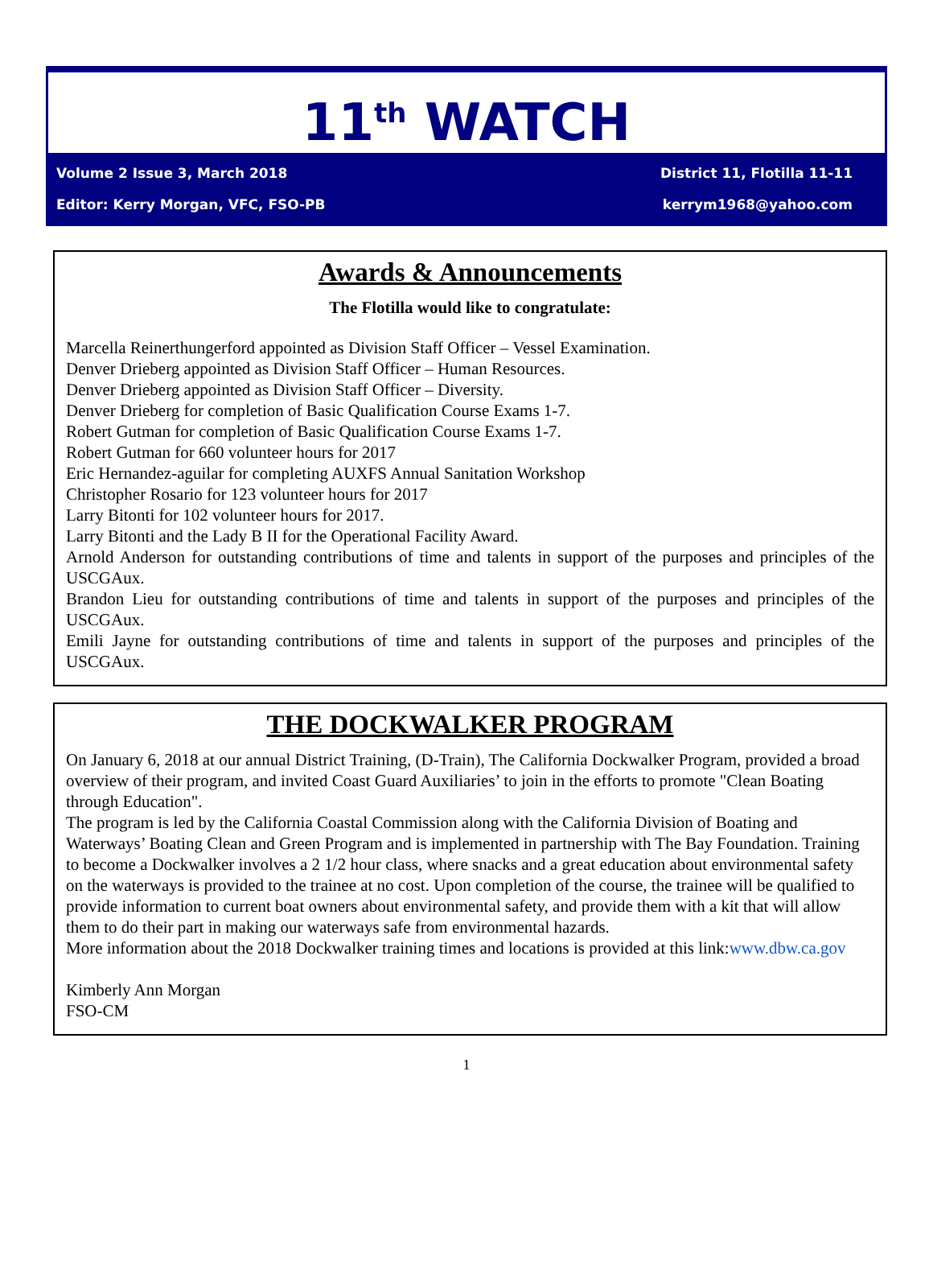11<sup>th</sup> WATCH
Volume 2 Issue 3, March 2018 District 11, Flotilla 11-11
Editor: Kerry Morgan, VFC, FSO-PB kerrym1968@yahoo.com
Awards & Announcements
The Flotilla would like to congratulate:
Marcella Reinerthungerford appointed as Division Staff Officer – Vessel Examination.
Denver Drieberg appointed as Division Staff Officer – Human Resources.
Denver Drieberg appointed as Division Staff Officer – Diversity.
Denver Drieberg for completion of Basic Qualification Course Exams 1-7.
Robert Gutman for completion of Basic Qualification Course Exams 1-7.
Robert Gutman for 660 volunteer hours for 2017
Eric Hernandez-aguilar for completing AUXFS Annual Sanitation Workshop
Christopher Rosario for 123 volunteer hours for 2017
Larry Bitonti for 102 volunteer hours for 2017.
Larry Bitonti and the Lady B II for the Operational Facility Award.
Arnold Anderson for outstanding contributions of time and talents in support of the purposes and principles of the USCGAux.
Brandon Lieu for outstanding contributions of time and talents in support of the purposes and principles of the USCGAux.
Emili Jayne for outstanding contributions of time and talents in support of the purposes and principles of the USCGAux.
THE DOCKWALKER PROGRAM
On January 6, 2018 at our annual District Training, (D-Train), The California Dockwalker Program, provided a broad overview of their program, and invited Coast Guard Auxiliaries’ to join in the efforts to promote "Clean Boating through Education".
The program is led by the California Coastal Commission along with the California Division of Boating and Waterways’ Boating Clean and Green Program and is implemented in partnership with The Bay Foundation. Training to become a Dockwalker involves a 2 1/2 hour class, where snacks and a great education about environmental safety on the waterways is provided to the trainee at no cost. Upon completion of the course, the trainee will be qualified to provide information to current boat owners about environmental safety, and provide them with a kit that will allow them to do their part in making our waterways safe from environmental hazards.
More information about the 2018 Dockwalker training times and locations is provided at this link:www.dbw.ca.gov
Kimberly Ann Morgan
FSO-CM
1